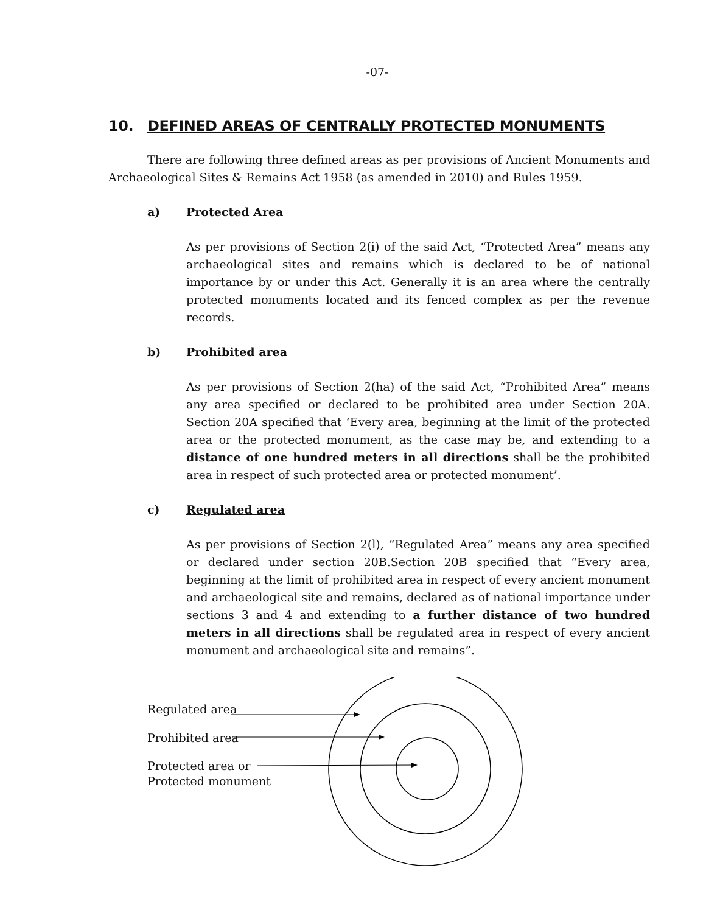-07-
10. DEFINED AREAS OF CENTRALLY PROTECTED MONUMENTS
There are following three defined areas as per provisions of Ancient Monuments and Archaeological Sites & Remains Act 1958 (as amended in 2010) and Rules 1959.
a) Protected Area
As per provisions of Section 2(i) of the said Act, “Protected Area” means any archaeological sites and remains which is declared to be of national importance by or under this Act. Generally it is an area where the centrally protected monuments located and its fenced complex as per the revenue records.
b) Prohibited area
As per provisions of Section 2(ha) of the said Act, “Prohibited Area” means any area specified or declared to be prohibited area under Section 20A. Section 20A specified that ‘Every area, beginning at the limit of the protected area or the protected monument, as the case may be, and extending to a distance of one hundred meters in all directions shall be the prohibited area in respect of such protected area or protected monument’.
c) Regulated area
As per provisions of Section 2(l), “Regulated Area” means any area specified or declared under section 20B.Section 20B specified that “Every area, beginning at the limit of prohibited area in respect of every ancient monument and archaeological site and remains, declared as of national importance under sections 3 and 4 and extending to a further distance of two hundred meters in all directions shall be regulated area in respect of every ancient monument and archaeological site and remains”.
Regulated area
Prohibited area
Protected area or
Protected monument